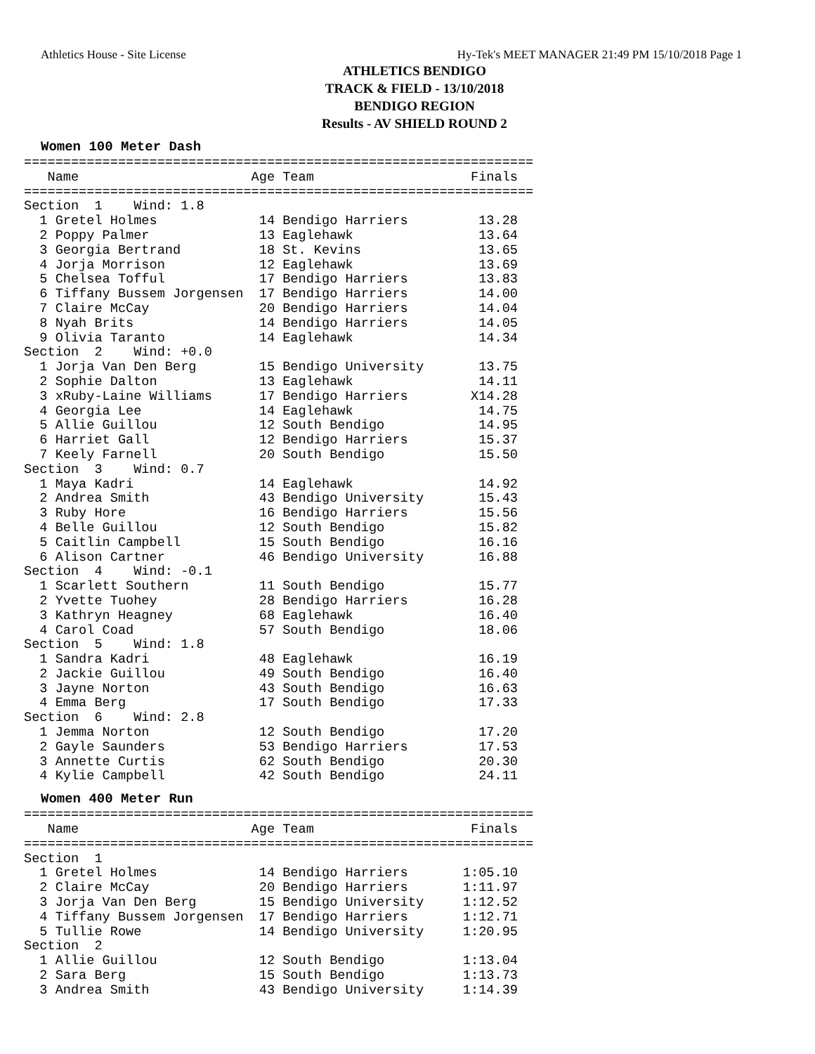Athletics House - Site License Hy-Tek's MEET MANAGER 21:49 PM 15/10/2018 Page 1
ATHLETICS BENDIGO
TRACK & FIELD - 13/10/2018
BENDIGO REGION
Results - AV SHIELD ROUND 2
Women 100 Meter Dash
=================================================================
   Name                      Age Team                    Finals
=================================================================
Section  1    Wind: 1.8
  1 Gretel Holmes             14 Bendigo Harriers         13.28
  2 Poppy Palmer              13 Eaglehawk                13.64
  3 Georgia Bertrand          18 St. Kevins               13.65
  4 Jorja Morrison            12 Eaglehawk                13.69
  5 Chelsea Tofful            17 Bendigo Harriers         13.83
  6 Tiffany Bussem Jorgensen  17 Bendigo Harriers         14.00
  7 Claire McCay              20 Bendigo Harriers         14.04
  8 Nyah Brits                14 Bendigo Harriers         14.05
  9 Olivia Taranto            14 Eaglehawk                14.34
Section  2    Wind: +0.0
  1 Jorja Van Den Berg        15 Bendigo University       13.75
  2 Sophie Dalton             13 Eaglehawk                14.11
  3 xRuby-Laine Williams      17 Bendigo Harriers        X14.28
  4 Georgia Lee               14 Eaglehawk                14.75
  5 Allie Guillou             12 South Bendigo            14.95
  6 Harriet Gall              12 Bendigo Harriers         15.37
  7 Keely Farnell             20 South Bendigo            15.50
Section  3    Wind: 0.7
  1 Maya Kadri                14 Eaglehawk                14.92
  2 Andrea Smith              43 Bendigo University       15.43
  3 Ruby Hore                 16 Bendigo Harriers         15.56
  4 Belle Guillou             12 South Bendigo            15.82
  5 Caitlin Campbell          15 South Bendigo            16.16
  6 Alison Cartner            46 Bendigo University       16.88
Section  4    Wind: -0.1
  1 Scarlett Southern         11 South Bendigo            15.77
  2 Yvette Tuohey             28 Bendigo Harriers         16.28
  3 Kathryn Heagney           68 Eaglehawk                16.40
  4 Carol Coad                57 South Bendigo            18.06
Section  5    Wind: 1.8
  1 Sandra Kadri              48 Eaglehawk                16.19
  2 Jackie Guillou            49 South Bendigo            16.40
  3 Jayne Norton              43 South Bendigo            16.63
  4 Emma Berg                 17 South Bendigo            17.33
Section  6    Wind: 2.8
  1 Jemma Norton              12 South Bendigo            17.20
  2 Gayle Saunders            53 Bendigo Harriers         17.53
  3 Annette Curtis            62 South Bendigo            20.30
  4 Kylie Campbell            42 South Bendigo            24.11
Women 400 Meter Run
=================================================================
   Name                      Age Team                    Finals
=================================================================
Section  1
  1 Gretel Holmes             14 Bendigo Harriers       1:05.10
  2 Claire McCay              20 Bendigo Harriers       1:11.97
  3 Jorja Van Den Berg        15 Bendigo University     1:12.52
  4 Tiffany Bussem Jorgensen  17 Bendigo Harriers       1:12.71
  5 Tullie Rowe               14 Bendigo University     1:20.95
Section  2
  1 Allie Guillou             12 South Bendigo          1:13.04
  2 Sara Berg                 15 South Bendigo          1:13.73
  3 Andrea Smith              43 Bendigo University     1:14.39